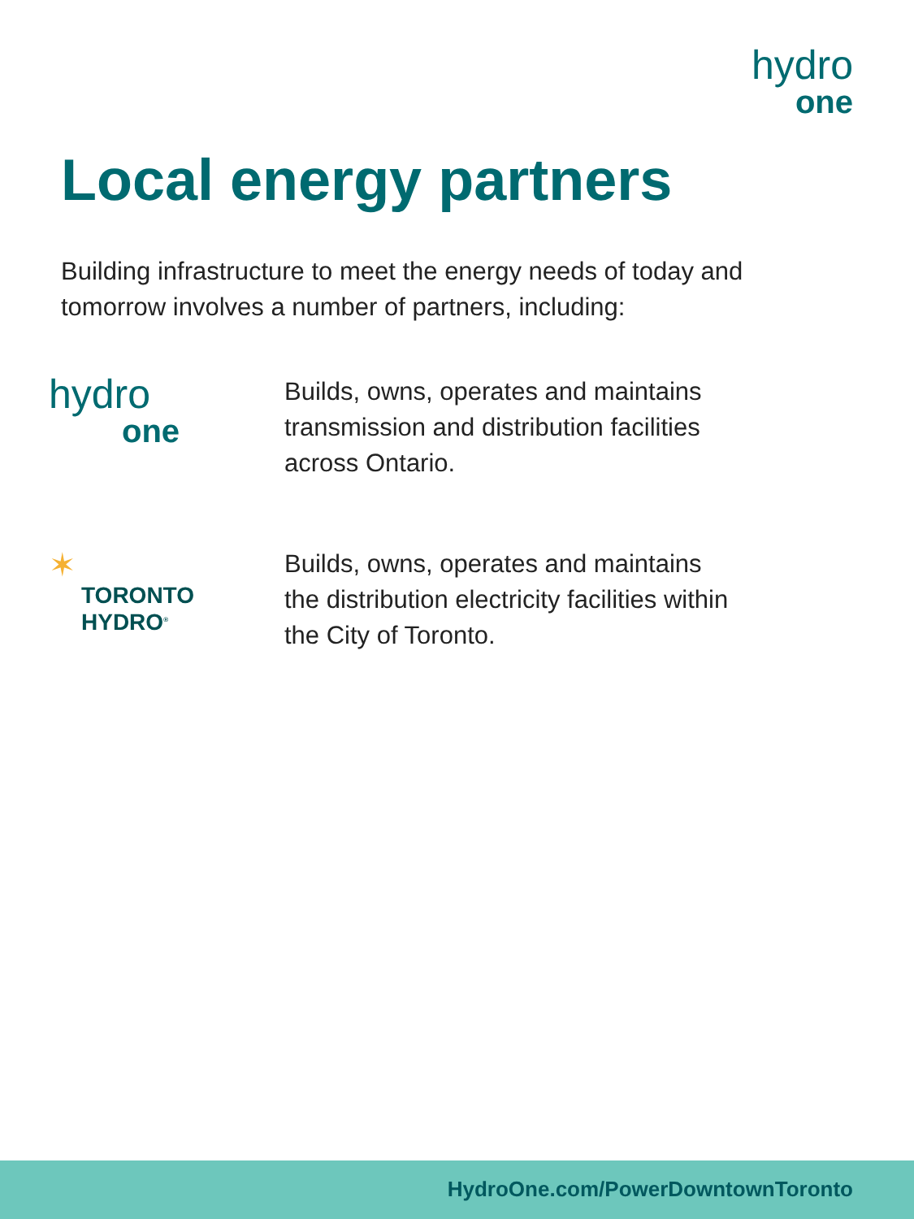hydro
one
Local energy partners
Building infrastructure to meet the energy needs of today and tomorrow involves a number of partners, including:
hydro
one
Builds, owns, operates and maintains transmission and distribution facilities across Ontario.
✶
TORONTO
HYDRO<sup>®</sup>
Builds, owns, operates and maintains the distribution electricity facilities within the City of Toronto.
HydroOne.com/PowerDowntownToronto